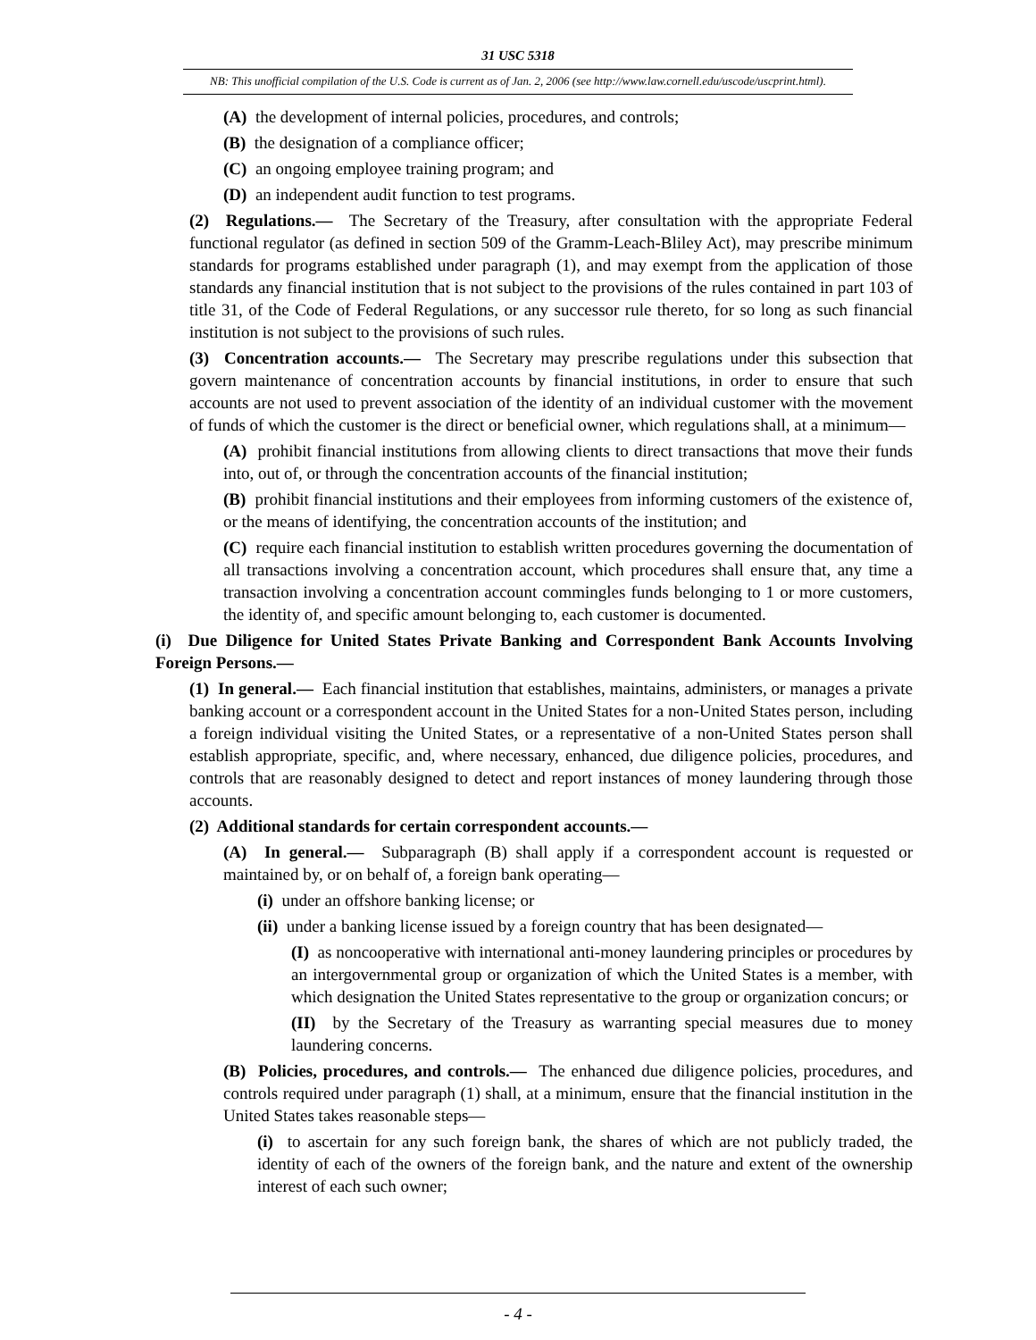31 USC 5318
NB: This unofficial compilation of the U.S. Code is current as of Jan. 2, 2006 (see http://www.law.cornell.edu/uscode/uscprint.html).
(A) the development of internal policies, procedures, and controls;
(B) the designation of a compliance officer;
(C) an ongoing employee training program; and
(D) an independent audit function to test programs.
(2) Regulations.— The Secretary of the Treasury, after consultation with the appropriate Federal functional regulator (as defined in section 509 of the Gramm-Leach-Bliley Act), may prescribe minimum standards for programs established under paragraph (1), and may exempt from the application of those standards any financial institution that is not subject to the provisions of the rules contained in part 103 of title 31, of the Code of Federal Regulations, or any successor rule thereto, for so long as such financial institution is not subject to the provisions of such rules.
(3) Concentration accounts.— The Secretary may prescribe regulations under this subsection that govern maintenance of concentration accounts by financial institutions, in order to ensure that such accounts are not used to prevent association of the identity of an individual customer with the movement of funds of which the customer is the direct or beneficial owner, which regulations shall, at a minimum—
(A) prohibit financial institutions from allowing clients to direct transactions that move their funds into, out of, or through the concentration accounts of the financial institution;
(B) prohibit financial institutions and their employees from informing customers of the existence of, or the means of identifying, the concentration accounts of the institution; and
(C) require each financial institution to establish written procedures governing the documentation of all transactions involving a concentration account, which procedures shall ensure that, any time a transaction involving a concentration account commingles funds belonging to 1 or more customers, the identity of, and specific amount belonging to, each customer is documented.
(i) Due Diligence for United States Private Banking and Correspondent Bank Accounts Involving Foreign Persons.—
(1) In general.— Each financial institution that establishes, maintains, administers, or manages a private banking account or a correspondent account in the United States for a non-United States person, including a foreign individual visiting the United States, or a representative of a non-United States person shall establish appropriate, specific, and, where necessary, enhanced, due diligence policies, procedures, and controls that are reasonably designed to detect and report instances of money laundering through those accounts.
(2) Additional standards for certain correspondent accounts.—
(A) In general.— Subparagraph (B) shall apply if a correspondent account is requested or maintained by, or on behalf of, a foreign bank operating—
(i) under an offshore banking license; or
(ii) under a banking license issued by a foreign country that has been designated—
(I) as noncooperative with international anti-money laundering principles or procedures by an intergovernmental group or organization of which the United States is a member, with which designation the United States representative to the group or organization concurs; or
(II) by the Secretary of the Treasury as warranting special measures due to money laundering concerns.
(B) Policies, procedures, and controls.— The enhanced due diligence policies, procedures, and controls required under paragraph (1) shall, at a minimum, ensure that the financial institution in the United States takes reasonable steps—
(i) to ascertain for any such foreign bank, the shares of which are not publicly traded, the identity of each of the owners of the foreign bank, and the nature and extent of the ownership interest of each such owner;
- 4 -